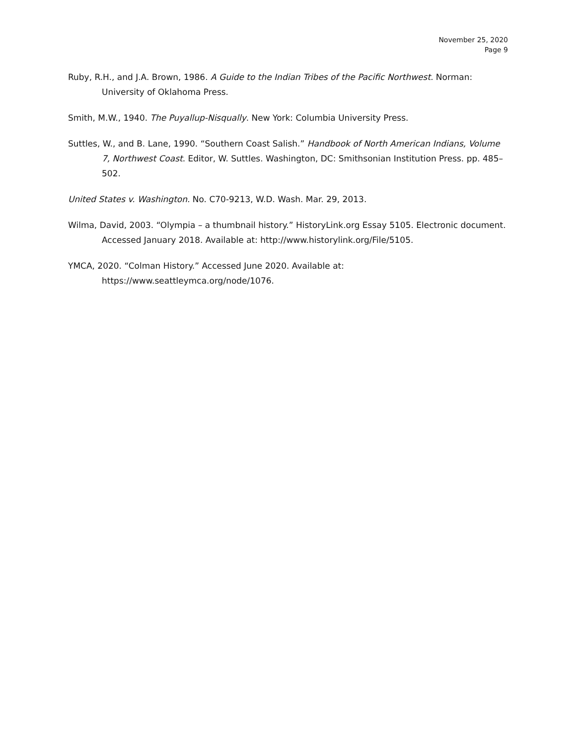November 25, 2020
Page 9
Ruby, R.H., and J.A. Brown, 1986. A Guide to the Indian Tribes of the Pacific Northwest. Norman: University of Oklahoma Press.
Smith, M.W., 1940. The Puyallup-Nisqually. New York: Columbia University Press.
Suttles, W., and B. Lane, 1990. “Southern Coast Salish.” Handbook of North American Indians, Volume 7, Northwest Coast. Editor, W. Suttles. Washington, DC: Smithsonian Institution Press. pp. 485–502.
United States v. Washington. No. C70-9213, W.D. Wash. Mar. 29, 2013.
Wilma, David, 2003. “Olympia – a thumbnail history.” HistoryLink.org Essay 5105. Electronic document. Accessed January 2018. Available at: http://www.historylink.org/File/5105.
YMCA, 2020. “Colman History.” Accessed June 2020. Available at: https://www.seattleymca.org/node/1076.